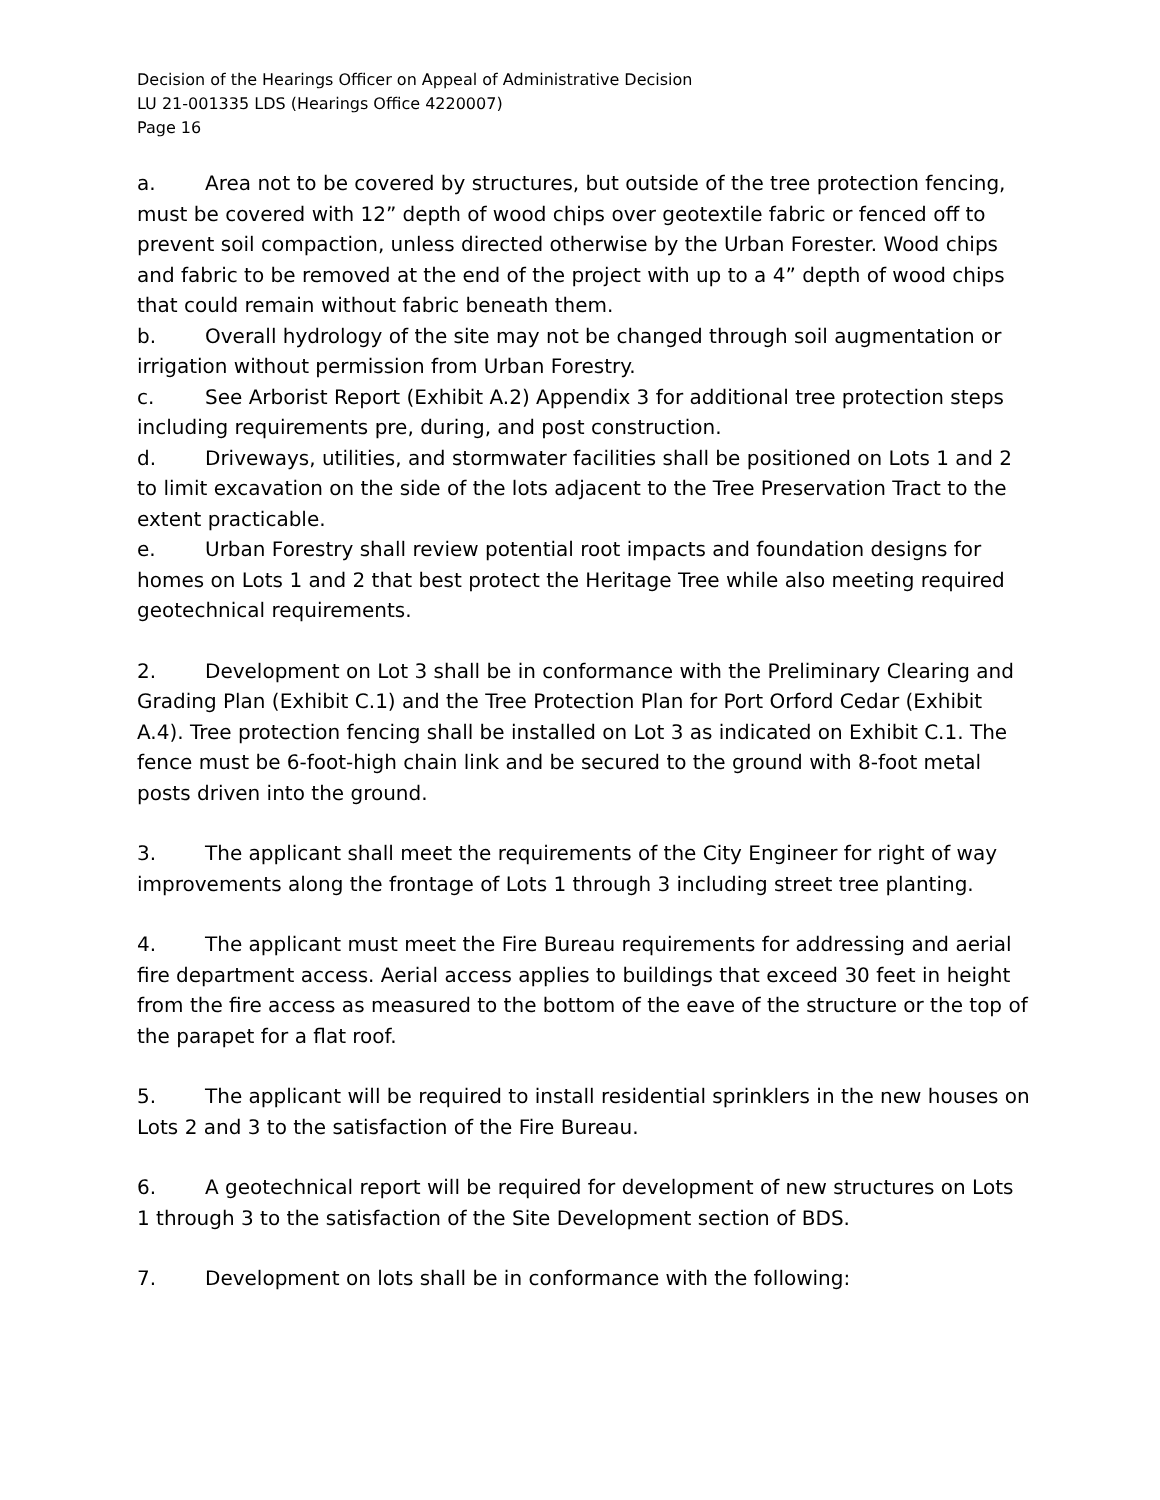Decision of the Hearings Officer on Appeal of Administrative Decision
LU 21-001335 LDS (Hearings Office 4220007)
Page 16
a. Area not to be covered by structures, but outside of the tree protection fencing, must be covered with 12” depth of wood chips over geotextile fabric or fenced off to prevent soil compaction, unless directed otherwise by the Urban Forester. Wood chips and fabric to be removed at the end of the project with up to a 4” depth of wood chips that could remain without fabric beneath them.
b. Overall hydrology of the site may not be changed through soil augmentation or irrigation without permission from Urban Forestry.
c. See Arborist Report (Exhibit A.2) Appendix 3 for additional tree protection steps including requirements pre, during, and post construction.
d. Driveways, utilities, and stormwater facilities shall be positioned on Lots 1 and 2 to limit excavation on the side of the lots adjacent to the Tree Preservation Tract to the extent practicable.
e. Urban Forestry shall review potential root impacts and foundation designs for homes on Lots 1 and 2 that best protect the Heritage Tree while also meeting required geotechnical requirements.
2. Development on Lot 3 shall be in conformance with the Preliminary Clearing and Grading Plan (Exhibit C.1) and the Tree Protection Plan for Port Orford Cedar (Exhibit A.4). Tree protection fencing shall be installed on Lot 3 as indicated on Exhibit C.1. The fence must be 6-foot-high chain link and be secured to the ground with 8-foot metal posts driven into the ground.
3. The applicant shall meet the requirements of the City Engineer for right of way improvements along the frontage of Lots 1 through 3 including street tree planting.
4. The applicant must meet the Fire Bureau requirements for addressing and aerial fire department access. Aerial access applies to buildings that exceed 30 feet in height from the fire access as measured to the bottom of the eave of the structure or the top of the parapet for a flat roof.
5. The applicant will be required to install residential sprinklers in the new houses on Lots 2 and 3 to the satisfaction of the Fire Bureau.
6. A geotechnical report will be required for development of new structures on Lots 1 through 3 to the satisfaction of the Site Development section of BDS.
7. Development on lots shall be in conformance with the following: